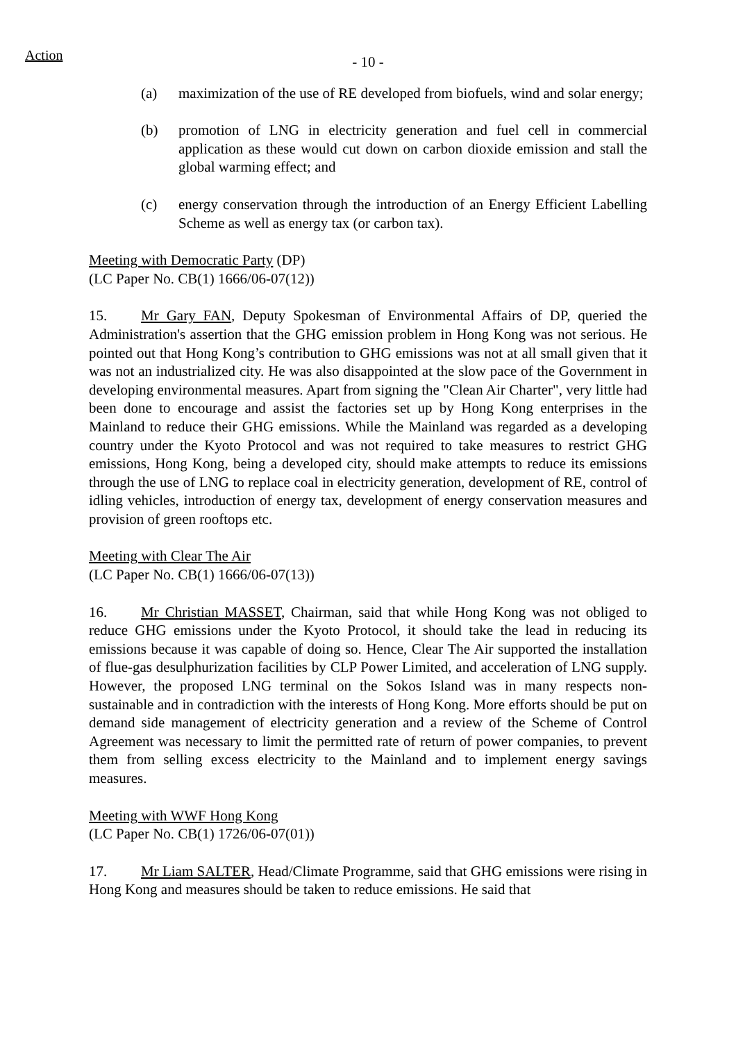Action
- 10 -
(a) maximization of the use of RE developed from biofuels, wind and solar energy;
(b) promotion of LNG in electricity generation and fuel cell in commercial application as these would cut down on carbon dioxide emission and stall the global warming effect; and
(c) energy conservation through the introduction of an Energy Efficient Labelling Scheme as well as energy tax (or carbon tax).
Meeting with Democratic Party (DP)
(LC Paper No. CB(1) 1666/06-07(12))
15. Mr Gary FAN, Deputy Spokesman of Environmental Affairs of DP, queried the Administration's assertion that the GHG emission problem in Hong Kong was not serious. He pointed out that Hong Kong’s contribution to GHG emissions was not at all small given that it was not an industrialized city. He was also disappointed at the slow pace of the Government in developing environmental measures. Apart from signing the "Clean Air Charter", very little had been done to encourage and assist the factories set up by Hong Kong enterprises in the Mainland to reduce their GHG emissions. While the Mainland was regarded as a developing country under the Kyoto Protocol and was not required to take measures to restrict GHG emissions, Hong Kong, being a developed city, should make attempts to reduce its emissions through the use of LNG to replace coal in electricity generation, development of RE, control of idling vehicles, introduction of energy tax, development of energy conservation measures and provision of green rooftops etc.
Meeting with Clear The Air
(LC Paper No. CB(1) 1666/06-07(13))
16. Mr Christian MASSET, Chairman, said that while Hong Kong was not obliged to reduce GHG emissions under the Kyoto Protocol, it should take the lead in reducing its emissions because it was capable of doing so. Hence, Clear The Air supported the installation of flue-gas desulphurization facilities by CLP Power Limited, and acceleration of LNG supply. However, the proposed LNG terminal on the Sokos Island was in many respects non-sustainable and in contradiction with the interests of Hong Kong. More efforts should be put on demand side management of electricity generation and a review of the Scheme of Control Agreement was necessary to limit the permitted rate of return of power companies, to prevent them from selling excess electricity to the Mainland and to implement energy savings measures.
Meeting with WWF Hong Kong
(LC Paper No. CB(1) 1726/06-07(01))
17. Mr Liam SALTER, Head/Climate Programme, said that GHG emissions were rising in Hong Kong and measures should be taken to reduce emissions. He said that